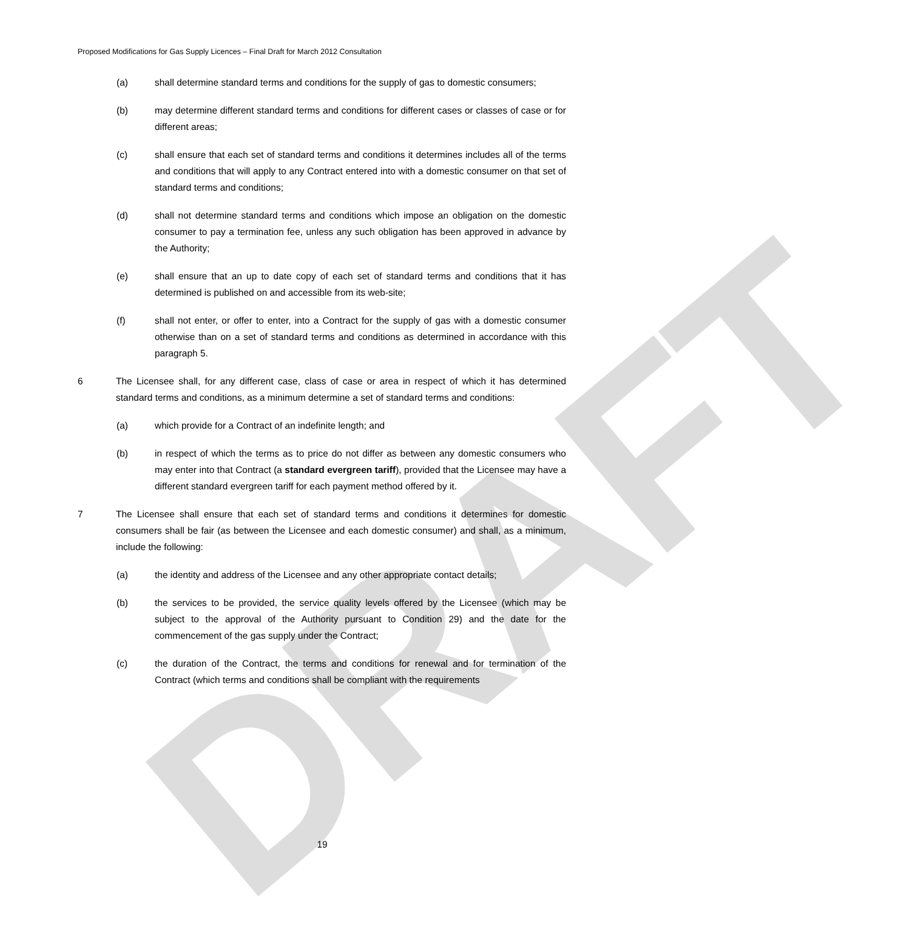DRAFT
Proposed Modifications for Gas Supply Licences – Final Draft for March 2012 Consultation
(a) shall determine standard terms and conditions for the supply of gas to domestic consumers;
(b) may determine different standard terms and conditions for different cases or classes of case or for different areas;
(c) shall ensure that each set of standard terms and conditions it determines includes all of the terms and conditions that will apply to any Contract entered into with a domestic consumer on that set of standard terms and conditions;
(d) shall not determine standard terms and conditions which impose an obligation on the domestic consumer to pay a termination fee, unless any such obligation has been approved in advance by the Authority;
(e) shall ensure that an up to date copy of each set of standard terms and conditions that it has determined is published on and accessible from its web-site;
(f) shall not enter, or offer to enter, into a Contract for the supply of gas with a domestic consumer otherwise than on a set of standard terms and conditions as determined in accordance with this paragraph 5.
6 The Licensee shall, for any different case, class of case or area in respect of which it has determined standard terms and conditions, as a minimum determine a set of standard terms and conditions:
(a) which provide for a Contract of an indefinite length; and
(b) in respect of which the terms as to price do not differ as between any domestic consumers who may enter into that Contract (a standard evergreen tariff), provided that the Licensee may have a different standard evergreen tariff for each payment method offered by it.
7 The Licensee shall ensure that each set of standard terms and conditions it determines for domestic consumers shall be fair (as between the Licensee and each domestic consumer) and shall, as a minimum, include the following:
(a) the identity and address of the Licensee and any other appropriate contact details;
(b) the services to be provided, the service quality levels offered by the Licensee (which may be subject to the approval of the Authority pursuant to Condition 29) and the date for the commencement of the gas supply under the Contract;
(c) the duration of the Contract, the terms and conditions for renewal and for termination of the Contract (which terms and conditions shall be compliant with the requirements
19